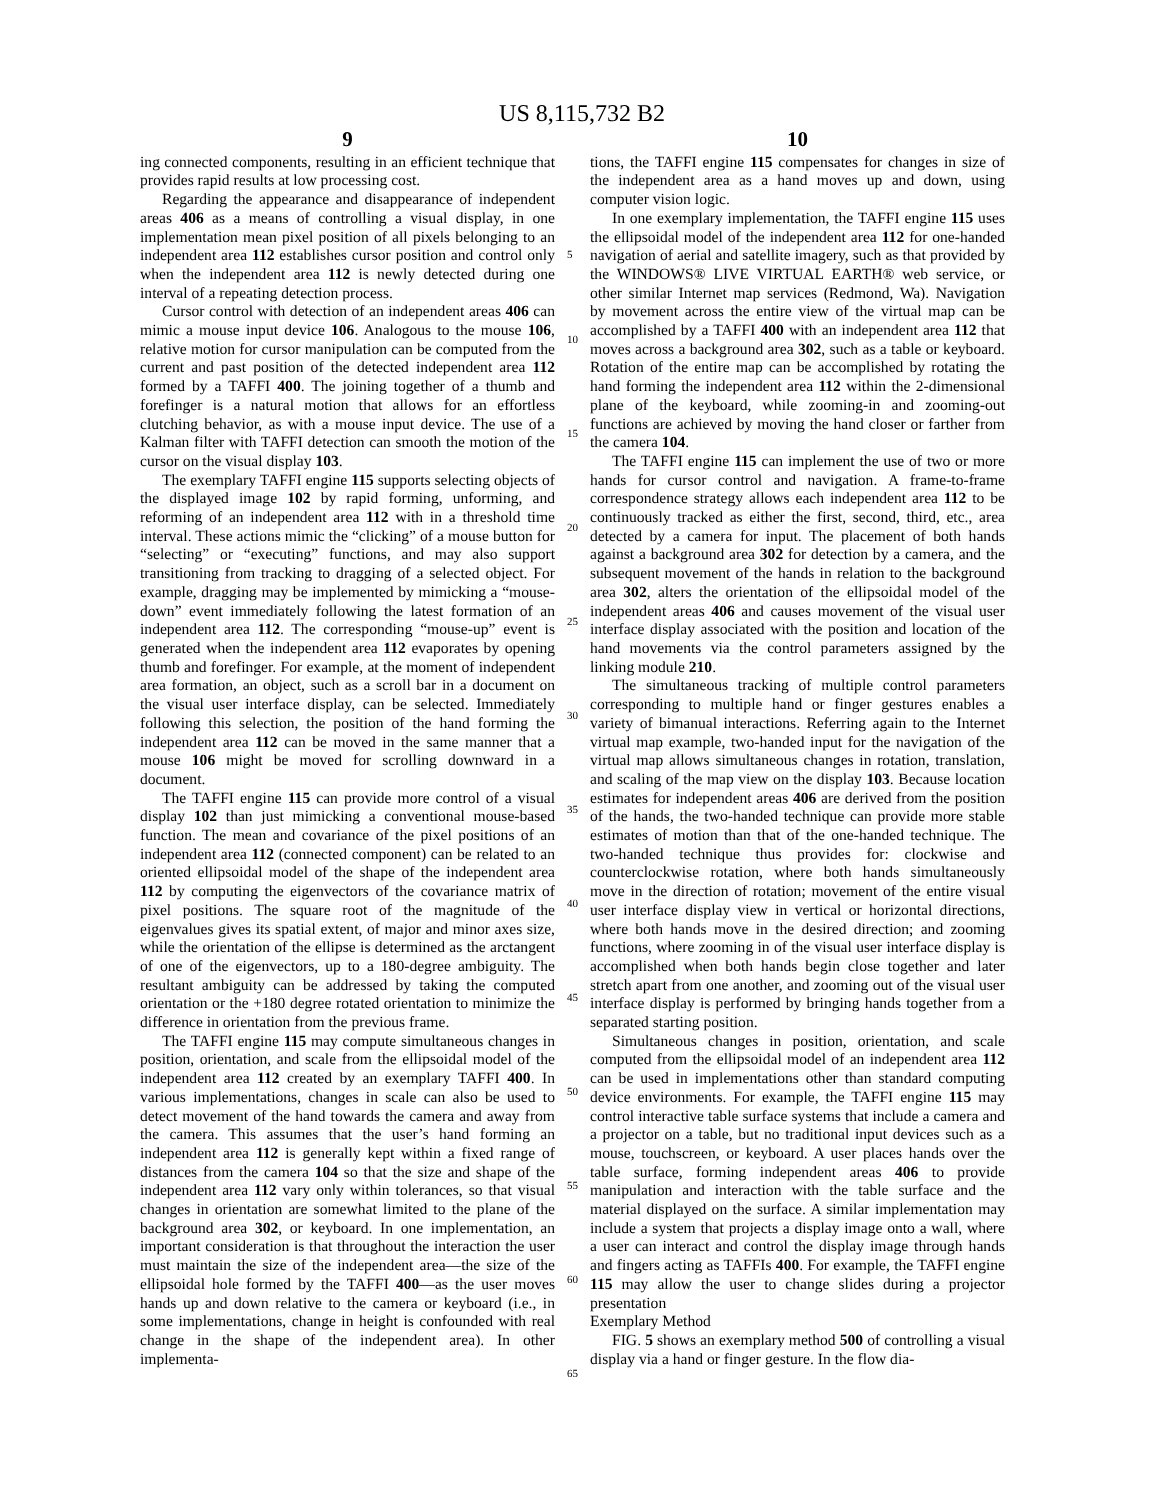US 8,115,732 B2
9
ing connected components, resulting in an efficient technique that provides rapid results at low processing cost.
Regarding the appearance and disappearance of independent areas 406 as a means of controlling a visual display, in one implementation mean pixel position of all pixels belonging to an independent area 112 establishes cursor position and control only when the independent area 112 is newly detected during one interval of a repeating detection process.
Cursor control with detection of an independent areas 406 can mimic a mouse input device 106. Analogous to the mouse 106, relative motion for cursor manipulation can be computed from the current and past position of the detected independent area 112 formed by a TAFFI 400. The joining together of a thumb and forefinger is a natural motion that allows for an effortless clutching behavior, as with a mouse input device. The use of a Kalman filter with TAFFI detection can smooth the motion of the cursor on the visual display 103.
The exemplary TAFFI engine 115 supports selecting objects of the displayed image 102 by rapid forming, unforming, and reforming of an independent area 112 with in a threshold time interval. These actions mimic the “clicking” of a mouse button for “selecting” or “executing” functions, and may also support transitioning from tracking to dragging of a selected object. For example, dragging may be implemented by mimicking a “mouse-down” event immediately following the latest formation of an independent area 112. The corresponding “mouse-up” event is generated when the independent area 112 evaporates by opening thumb and forefinger. For example, at the moment of independent area formation, an object, such as a scroll bar in a document on the visual user interface display, can be selected. Immediately following this selection, the position of the hand forming the independent area 112 can be moved in the same manner that a mouse 106 might be moved for scrolling downward in a document.
The TAFFI engine 115 can provide more control of a visual display 102 than just mimicking a conventional mouse-based function. The mean and covariance of the pixel positions of an independent area 112 (connected component) can be related to an oriented ellipsoidal model of the shape of the independent area 112 by computing the eigenvectors of the covariance matrix of pixel positions. The square root of the magnitude of the eigenvalues gives its spatial extent, of major and minor axes size, while the orientation of the ellipse is determined as the arctangent of one of the eigenvectors, up to a 180-degree ambiguity. The resultant ambiguity can be addressed by taking the computed orientation or the +180 degree rotated orientation to minimize the difference in orientation from the previous frame.
The TAFFI engine 115 may compute simultaneous changes in position, orientation, and scale from the ellipsoidal model of the independent area 112 created by an exemplary TAFFI 400. In various implementations, changes in scale can also be used to detect movement of the hand towards the camera and away from the camera. This assumes that the user’s hand forming an independent area 112 is generally kept within a fixed range of distances from the camera 104 so that the size and shape of the independent area 112 vary only within tolerances, so that visual changes in orientation are somewhat limited to the plane of the background area 302, or keyboard. In one implementation, an important consideration is that throughout the interaction the user must maintain the size of the independent area—the size of the ellipsoidal hole formed by the TAFFI 400—as the user moves hands up and down relative to the camera or keyboard (i.e., in some implementations, change in height is confounded with real change in the shape of the independent area). In other implementa-
10
tions, the TAFFI engine 115 compensates for changes in size of the independent area as a hand moves up and down, using computer vision logic.
In one exemplary implementation, the TAFFI engine 115 uses the ellipsoidal model of the independent area 112 for one-handed navigation of aerial and satellite imagery, such as that provided by the WINDOWS® LIVE VIRTUAL EARTH® web service, or other similar Internet map services (Redmond, Wa). Navigation by movement across the entire view of the virtual map can be accomplished by a TAFFI 400 with an independent area 112 that moves across a background area 302, such as a table or keyboard. Rotation of the entire map can be accomplished by rotating the hand forming the independent area 112 within the 2-dimensional plane of the keyboard, while zooming-in and zooming-out functions are achieved by moving the hand closer or farther from the camera 104.
The TAFFI engine 115 can implement the use of two or more hands for cursor control and navigation. A frame-to-frame correspondence strategy allows each independent area 112 to be continuously tracked as either the first, second, third, etc., area detected by a camera for input. The placement of both hands against a background area 302 for detection by a camera, and the subsequent movement of the hands in relation to the background area 302, alters the orientation of the ellipsoidal model of the independent areas 406 and causes movement of the visual user interface display associated with the position and location of the hand movements via the control parameters assigned by the linking module 210.
The simultaneous tracking of multiple control parameters corresponding to multiple hand or finger gestures enables a variety of bimanual interactions. Referring again to the Internet virtual map example, two-handed input for the navigation of the virtual map allows simultaneous changes in rotation, translation, and scaling of the map view on the display 103. Because location estimates for independent areas 406 are derived from the position of the hands, the two-handed technique can provide more stable estimates of motion than that of the one-handed technique. The two-handed technique thus provides for: clockwise and counterclockwise rotation, where both hands simultaneously move in the direction of rotation; movement of the entire visual user interface display view in vertical or horizontal directions, where both hands move in the desired direction; and zooming functions, where zooming in of the visual user interface display is accomplished when both hands begin close together and later stretch apart from one another, and zooming out of the visual user interface display is performed by bringing hands together from a separated starting position.
Simultaneous changes in position, orientation, and scale computed from the ellipsoidal model of an independent area 112 can be used in implementations other than standard computing device environments. For example, the TAFFI engine 115 may control interactive table surface systems that include a camera and a projector on a table, but no traditional input devices such as a mouse, touchscreen, or keyboard. A user places hands over the table surface, forming independent areas 406 to provide manipulation and interaction with the table surface and the material displayed on the surface. A similar implementation may include a system that projects a display image onto a wall, where a user can interact and control the display image through hands and fingers acting as TAFFIs 400. For example, the TAFFI engine 115 may allow the user to change slides during a projector presentation
Exemplary Method
FIG. 5 shows an exemplary method 500 of controlling a visual display via a hand or finger gesture. In the flow dia-
5
10
15
20
25
30
35
40
45
50
55
60
65